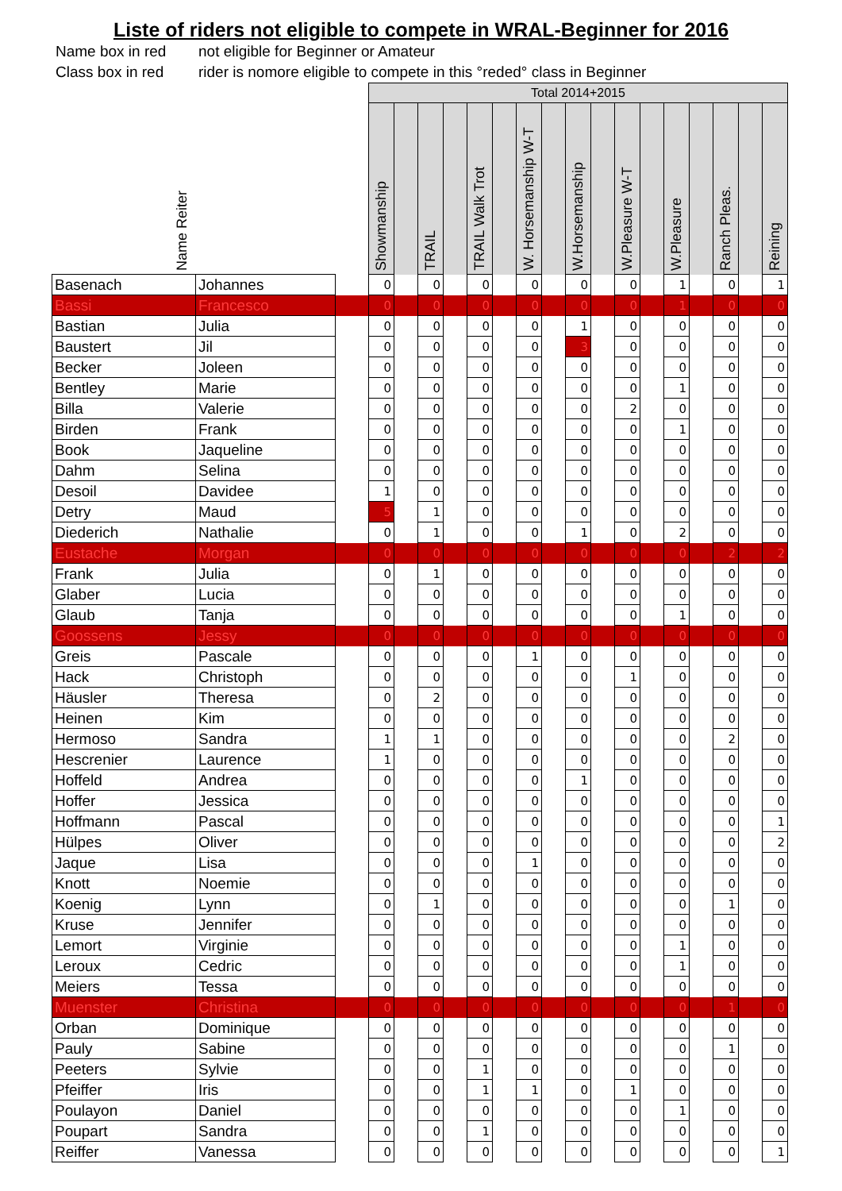Liste of riders not eligible to compete in WRAL-Beginner for 2016
Name box in red not eligible for Beginner or Amateur
Class box in red rider is nomore eligible to compete in this °reded° class in Beginner
| | | | Total 2014+2015 | | | | | | | | | | | | | | | | |
| --- | --- | --- | --- | --- | --- | --- | --- | --- | --- | --- | --- | --- | --- | --- | --- | --- | --- | --- | --- |
| Name Reiter | | | Showmanship | | TRAIL | | TRAIL Walk Trot | | W. Horsemanship W-T | | W.Horsemanship | | W.Pleasure W-T | | W.Pleasure | | Ranch Pleas. | | Reining |
| Basenach | Johannes | | 0 | | 0 | | 0 | | 0 | | 0 | | 0 | | 1 | | 0 | | 1 |
| Bassi | Francesco | | 0 | | 0 | | 0 | | 0 | | 0 | | 0 | | 1 | | 0 | | 0 |
| Bastian | Julia | | 0 | | 0 | | 0 | | 0 | | 1 | | 0 | | 0 | | 0 | | 0 |
| Baustert | Jil | | 0 | | 0 | | 0 | | 0 | | 3 | | 0 | | 0 | | 0 | | 0 |
| Becker | Joleen | | 0 | | 0 | | 0 | | 0 | | 0 | | 0 | | 0 | | 0 | | 0 |
| Bentley | Marie | | 0 | | 0 | | 0 | | 0 | | 0 | | 0 | | 1 | | 0 | | 0 |
| Billa | Valerie | | 0 | | 0 | | 0 | | 0 | | 0 | | 2 | | 0 | | 0 | | 0 |
| Birden | Frank | | 0 | | 0 | | 0 | | 0 | | 0 | | 0 | | 1 | | 0 | | 0 |
| Book | Jaqueline | | 0 | | 0 | | 0 | | 0 | | 0 | | 0 | | 0 | | 0 | | 0 |
| Dahm | Selina | | 0 | | 0 | | 0 | | 0 | | 0 | | 0 | | 0 | | 0 | | 0 |
| Desoil | Davidee | | 1 | | 0 | | 0 | | 0 | | 0 | | 0 | | 0 | | 0 | | 0 |
| Detry | Maud | | 5 | | 1 | | 0 | | 0 | | 0 | | 0 | | 0 | | 0 | | 0 |
| Diederich | Nathalie | | 0 | | 1 | | 0 | | 0 | | 1 | | 0 | | 2 | | 0 | | 0 |
| Eustache | Morgan | | 0 | | 0 | | 0 | | 0 | | 0 | | 0 | | 0 | | 2 | | 2 |
| Frank | Julia | | 0 | | 1 | | 0 | | 0 | | 0 | | 0 | | 0 | | 0 | | 0 |
| Glaber | Lucia | | 0 | | 0 | | 0 | | 0 | | 0 | | 0 | | 0 | | 0 | | 0 |
| Glaub | Tanja | | 0 | | 0 | | 0 | | 0 | | 0 | | 0 | | 1 | | 0 | | 0 |
| Goossens | Jessy | | 0 | | 0 | | 0 | | 0 | | 0 | | 0 | | 0 | | 0 | | 0 |
| Greis | Pascale | | 0 | | 0 | | 0 | | 1 | | 0 | | 0 | | 0 | | 0 | | 0 |
| Hack | Christoph | | 0 | | 0 | | 0 | | 0 | | 0 | | 1 | | 0 | | 0 | | 0 |
| Häusler | Theresa | | 0 | | 2 | | 0 | | 0 | | 0 | | 0 | | 0 | | 0 | | 0 |
| Heinen | Kim | | 0 | | 0 | | 0 | | 0 | | 0 | | 0 | | 0 | | 0 | | 0 |
| Hermoso | Sandra | | 1 | | 1 | | 0 | | 0 | | 0 | | 0 | | 0 | | 2 | | 0 |
| Hescrenier | Laurence | | 1 | | 0 | | 0 | | 0 | | 0 | | 0 | | 0 | | 0 | | 0 |
| Hoffeld | Andrea | | 0 | | 0 | | 0 | | 0 | | 1 | | 0 | | 0 | | 0 | | 0 |
| Hoffer | Jessica | | 0 | | 0 | | 0 | | 0 | | 0 | | 0 | | 0 | | 0 | | 0 |
| Hoffmann | Pascal | | 0 | | 0 | | 0 | | 0 | | 0 | | 0 | | 0 | | 0 | | 1 |
| Hülpes | Oliver | | 0 | | 0 | | 0 | | 0 | | 0 | | 0 | | 0 | | 0 | | 2 |
| Jaque | Lisa | | 0 | | 0 | | 0 | | 1 | | 0 | | 0 | | 0 | | 0 | | 0 |
| Knott | Noemie | | 0 | | 0 | | 0 | | 0 | | 0 | | 0 | | 0 | | 0 | | 0 |
| Koenig | Lynn | | 0 | | 1 | | 0 | | 0 | | 0 | | 0 | | 0 | | 1 | | 0 |
| Kruse | Jennifer | | 0 | | 0 | | 0 | | 0 | | 0 | | 0 | | 0 | | 0 | | 0 |
| Lemort | Virginie | | 0 | | 0 | | 0 | | 0 | | 0 | | 0 | | 1 | | 0 | | 0 |
| Leroux | Cedric | | 0 | | 0 | | 0 | | 0 | | 0 | | 0 | | 1 | | 0 | | 0 |
| Meiers | Tessa | | 0 | | 0 | | 0 | | 0 | | 0 | | 0 | | 0 | | 0 | | 0 |
| Muenster | Christina | | 0 | | 0 | | 0 | | 0 | | 0 | | 0 | | 0 | | 1 | | 0 |
| Orban | Dominique | | 0 | | 0 | | 0 | | 0 | | 0 | | 0 | | 0 | | 0 | | 0 |
| Pauly | Sabine | | 0 | | 0 | | 0 | | 0 | | 0 | | 0 | | 0 | | 1 | | 0 |
| Peeters | Sylvie | | 0 | | 0 | | 1 | | 0 | | 0 | | 0 | | 0 | | 0 | | 0 |
| Pfeiffer | Iris | | 0 | | 0 | | 1 | | 1 | | 0 | | 1 | | 0 | | 0 | | 0 |
| Poulayon | Daniel | | 0 | | 0 | | 0 | | 0 | | 0 | | 0 | | 1 | | 0 | | 0 |
| Poupart | Sandra | | 0 | | 0 | | 1 | | 0 | | 0 | | 0 | | 0 | | 0 | | 0 |
| Reiffer | Vanessa | | 0 | | 0 | | 0 | | 0 | | 0 | | 0 | | 0 | | 0 | | 1 |